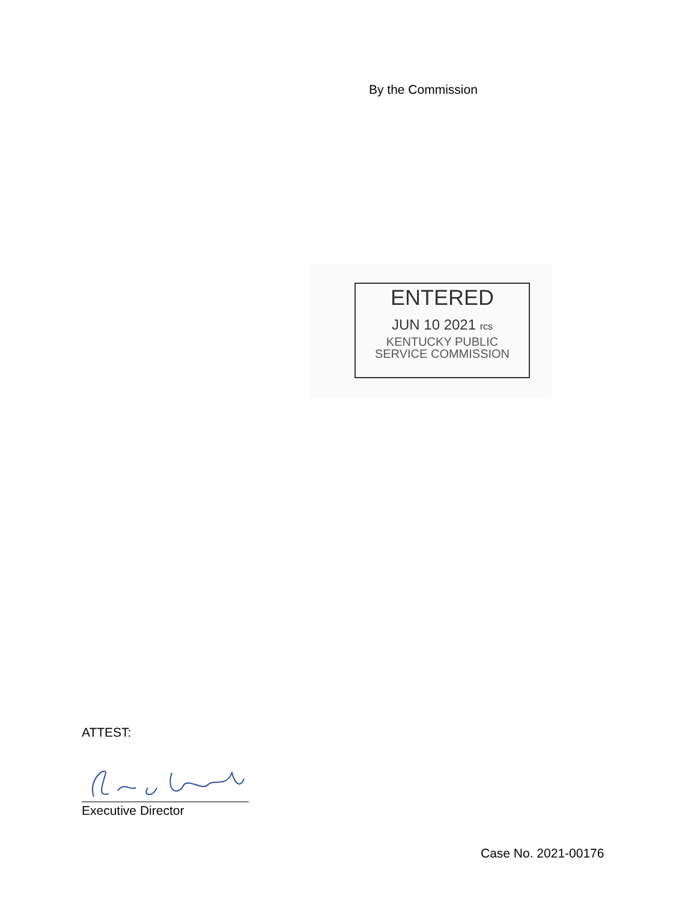By the Commission
ENTERED
JUN 10 2021 rcs
KENTUCKY PUBLIC
SERVICE COMMISSION
ATTEST:
Executive Director
Case No. 2021-00176